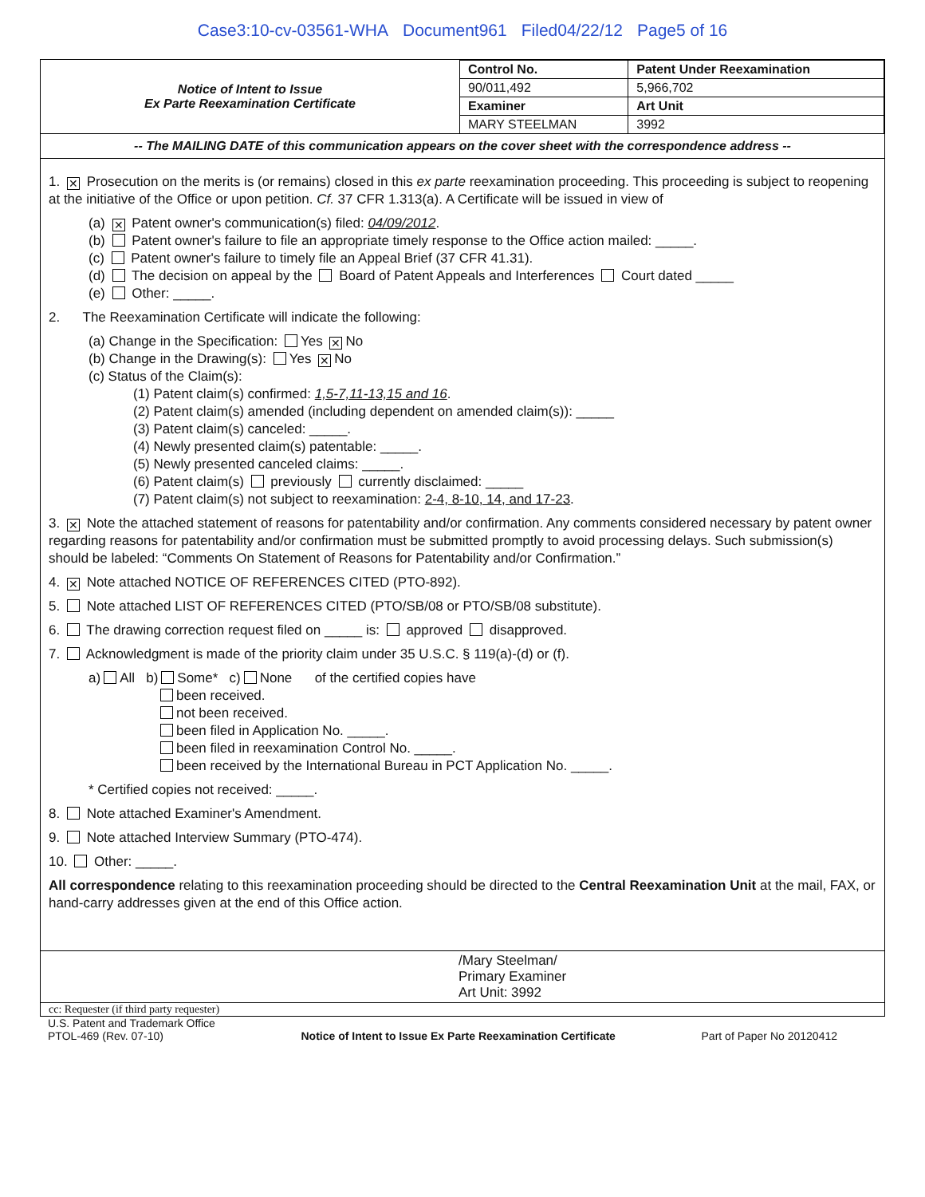Case3:10-cv-03561-WHA Document961 Filed04/22/12 Page5 of 16
| Notice of Intent to Issue Ex Parte Reexamination Certificate | Control No. | Patent Under Reexamination |
| | 90/011,492 | 5,966,702 |
| | Examiner | Art Unit |
| | MARY STEELMAN | 3992 |
-- The MAILING DATE of this communication appears on the cover sheet with the correspondence address --
1. ✕ Prosecution on the merits is (or remains) closed in this ex parte reexamination proceeding. This proceeding is subject to reopening at the initiative of the Office or upon petition. Cf. 37 CFR 1.313(a). A Certificate will be issued in view of
(a) ✕ Patent owner's communication(s) filed: 04/09/2012.
(b) Patent owner's failure to file an appropriate timely response to the Office action mailed: _____.
(c) Patent owner's failure to timely file an Appeal Brief (37 CFR 41.31).
(d) The decision on appeal by the Board of Patent Appeals and Interferences Court dated _____
(e) Other: _____.
2. The Reexamination Certificate will indicate the following:
(a) Change in the Specification: Yes ✕ No
(b) Change in the Drawing(s): Yes ✕ No
(c) Status of the Claim(s):
(1) Patent claim(s) confirmed: 1,5-7,11-13,15 and 16.
(2) Patent claim(s) amended (including dependent on amended claim(s)): _____
(3) Patent claim(s) canceled: _____.
(4) Newly presented claim(s) patentable: _____.
(5) Newly presented canceled claims: _____.
(6) Patent claim(s) previously currently disclaimed: _____
(7) Patent claim(s) not subject to reexamination: 2-4, 8-10, 14, and 17-23.
3. ✕ Note the attached statement of reasons for patentability and/or confirmation. Any comments considered necessary by patent owner regarding reasons for patentability and/or confirmation must be submitted promptly to avoid processing delays. Such submission(s) should be labeled: “Comments On Statement of Reasons for Patentability and/or Confirmation.”
4. ✕ Note attached NOTICE OF REFERENCES CITED (PTO-892).
5. Note attached LIST OF REFERENCES CITED (PTO/SB/08 or PTO/SB/08 substitute).
6. The drawing correction request filed on _____ is: approved disapproved.
7. Acknowledgment is made of the priority claim under 35 U.S.C. § 119(a)-(d) or (f).
a) All b) Some* c) None of the certified copies have
been received.
not been received.
been filed in Application No. _____.
been filed in reexamination Control No. _____.
been received by the International Bureau in PCT Application No. _____.
* Certified copies not received: _____.
8. Note attached Examiner's Amendment.
9. Note attached Interview Summary (PTO-474).
10. Other: _____.
All correspondence relating to this reexamination proceeding should be directed to the Central Reexamination Unit at the mail, FAX, or hand-carry addresses given at the end of this Office action.
/Mary Steelman/
Primary Examiner
Art Unit: 3992
cc: Requester (if third party requester)
U.S. Patent and Trademark Office
PTOL-469 (Rev. 07-10)
Notice of Intent to Issue Ex Parte Reexamination Certificate
Part of Paper No 20120412